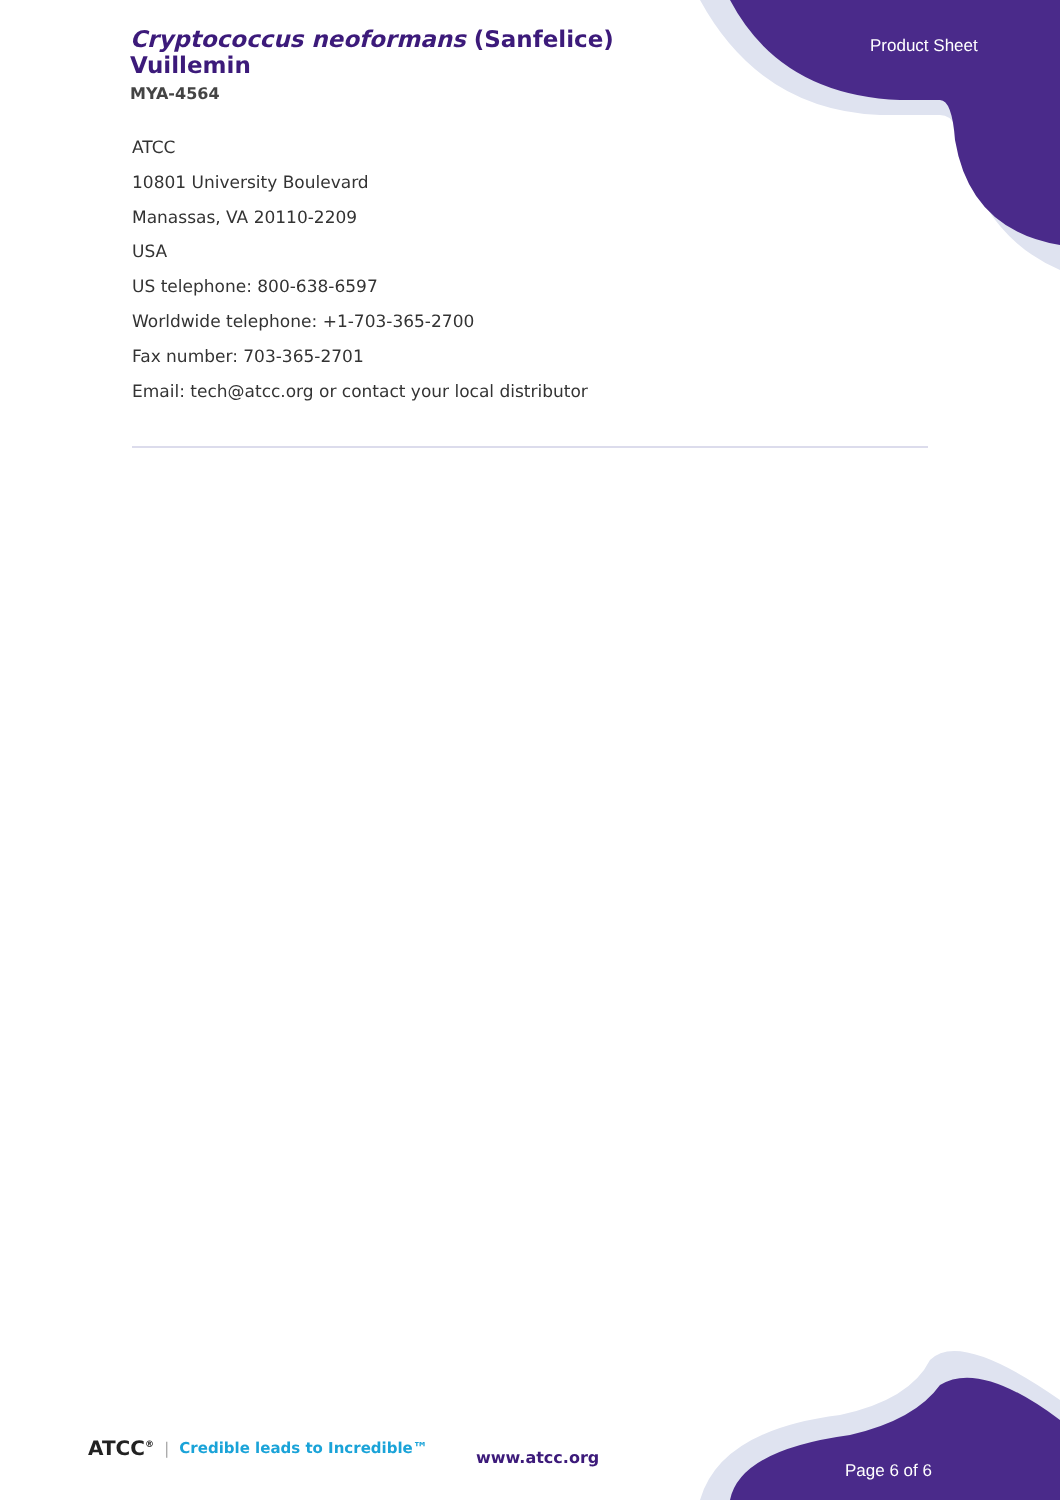Cryptococcus neoformans (Sanfelice) Vuillemin
MYA-4564
Product Sheet
ATCC
10801 University Boulevard
Manassas, VA 20110-2209
USA
US telephone: 800-638-6597
Worldwide telephone: +1-703-365-2700
Fax number: 703-365-2701
Email: tech@atcc.org or contact your local distributor
ATCC<sup>®</sup> | Credible leads to Incredible™
www.atcc.org
Page 6 of 6